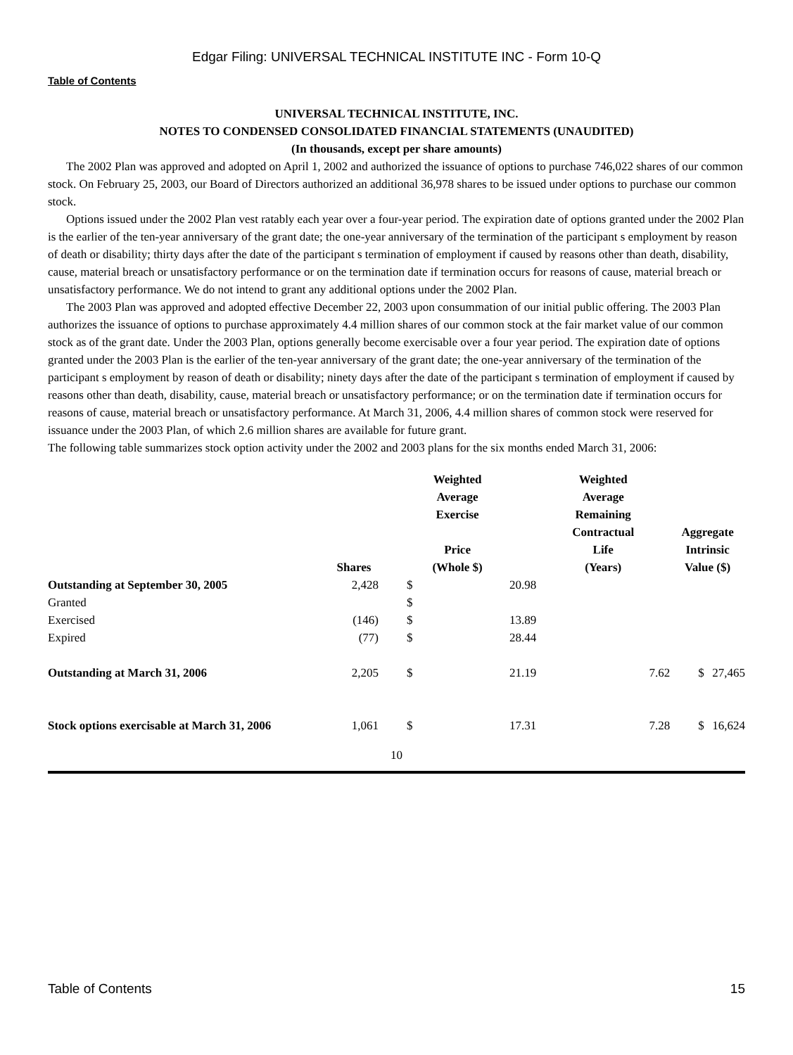Edgar Filing: UNIVERSAL TECHNICAL INSTITUTE INC - Form 10-Q
Table of Contents
UNIVERSAL TECHNICAL INSTITUTE, INC.
NOTES TO CONDENSED CONSOLIDATED FINANCIAL STATEMENTS (UNAUDITED)
(In thousands, except per share amounts)
The 2002 Plan was approved and adopted on April 1, 2002 and authorized the issuance of options to purchase 746,022 shares of our common stock. On February 25, 2003, our Board of Directors authorized an additional 36,978 shares to be issued under options to purchase our common stock.
Options issued under the 2002 Plan vest ratably each year over a four-year period. The expiration date of options granted under the 2002 Plan is the earlier of the ten-year anniversary of the grant date; the one-year anniversary of the termination of the participant s employment by reason of death or disability; thirty days after the date of the participant s termination of employment if caused by reasons other than death, disability, cause, material breach or unsatisfactory performance or on the termination date if termination occurs for reasons of cause, material breach or unsatisfactory performance. We do not intend to grant any additional options under the 2002 Plan.
The 2003 Plan was approved and adopted effective December 22, 2003 upon consummation of our initial public offering. The 2003 Plan authorizes the issuance of options to purchase approximately 4.4 million shares of our common stock at the fair market value of our common stock as of the grant date. Under the 2003 Plan, options generally become exercisable over a four year period. The expiration date of options granted under the 2003 Plan is the earlier of the ten-year anniversary of the grant date; the one-year anniversary of the termination of the participant s employment by reason of death or disability; ninety days after the date of the participant s termination of employment if caused by reasons other than death, disability, cause, material breach or unsatisfactory performance; or on the termination date if termination occurs for reasons of cause, material breach or unsatisfactory performance. At March 31, 2006, 4.4 million shares of common stock were reserved for issuance under the 2003 Plan, of which 2.6 million shares are available for future grant.
The following table summarizes stock option activity under the 2002 and 2003 plans for the six months ended March 31, 2006:
| | Shares | Weighted Average Exercise Price (Whole $) | | Weighted Average Remaining Contractual Life (Years) | Aggregate Intrinsic Value ($) | |
| --- | --- | --- | --- | --- | --- | --- |
| Outstanding at September 30, 2005 | 2,428 | $ | 20.98 | | | |
| Granted | | $ | | | | |
| Exercised | (146) | $ | 13.89 | | | |
| Expired | (77) | $ | 28.44 | | | |
| Outstanding at March 31, 2006 | 2,205 | $ | 21.19 | 7.62 | $ | 27,465 |
| Stock options exercisable at March 31, 2006 | 1,061 | $ | 17.31 | 7.28 | $ | 16,624 |
10
Table of Contents 15